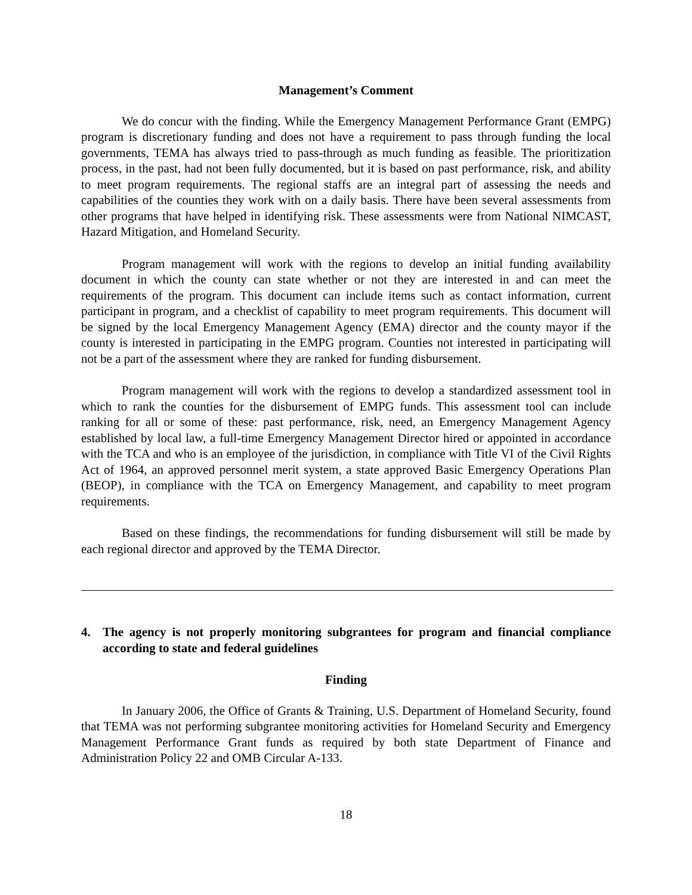Management’s Comment
We do concur with the finding. While the Emergency Management Performance Grant (EMPG) program is discretionary funding and does not have a requirement to pass through funding the local governments, TEMA has always tried to pass-through as much funding as feasible. The prioritization process, in the past, had not been fully documented, but it is based on past performance, risk, and ability to meet program requirements. The regional staffs are an integral part of assessing the needs and capabilities of the counties they work with on a daily basis. There have been several assessments from other programs that have helped in identifying risk. These assessments were from National NIMCAST, Hazard Mitigation, and Homeland Security.
Program management will work with the regions to develop an initial funding availability document in which the county can state whether or not they are interested in and can meet the requirements of the program. This document can include items such as contact information, current participant in program, and a checklist of capability to meet program requirements. This document will be signed by the local Emergency Management Agency (EMA) director and the county mayor if the county is interested in participating in the EMPG program. Counties not interested in participating will not be a part of the assessment where they are ranked for funding disbursement.
Program management will work with the regions to develop a standardized assessment tool in which to rank the counties for the disbursement of EMPG funds. This assessment tool can include ranking for all or some of these: past performance, risk, need, an Emergency Management Agency established by local law, a full-time Emergency Management Director hired or appointed in accordance with the TCA and who is an employee of the jurisdiction, in compliance with Title VI of the Civil Rights Act of 1964, an approved personnel merit system, a state approved Basic Emergency Operations Plan (BEOP), in compliance with the TCA on Emergency Management, and capability to meet program requirements.
Based on these findings, the recommendations for funding disbursement will still be made by each regional director and approved by the TEMA Director.
4. The agency is not properly monitoring subgrantees for program and financial compliance according to state and federal guidelines
Finding
In January 2006, the Office of Grants & Training, U.S. Department of Homeland Security, found that TEMA was not performing subgrantee monitoring activities for Homeland Security and Emergency Management Performance Grant funds as required by both state Department of Finance and Administration Policy 22 and OMB Circular A-133.
18